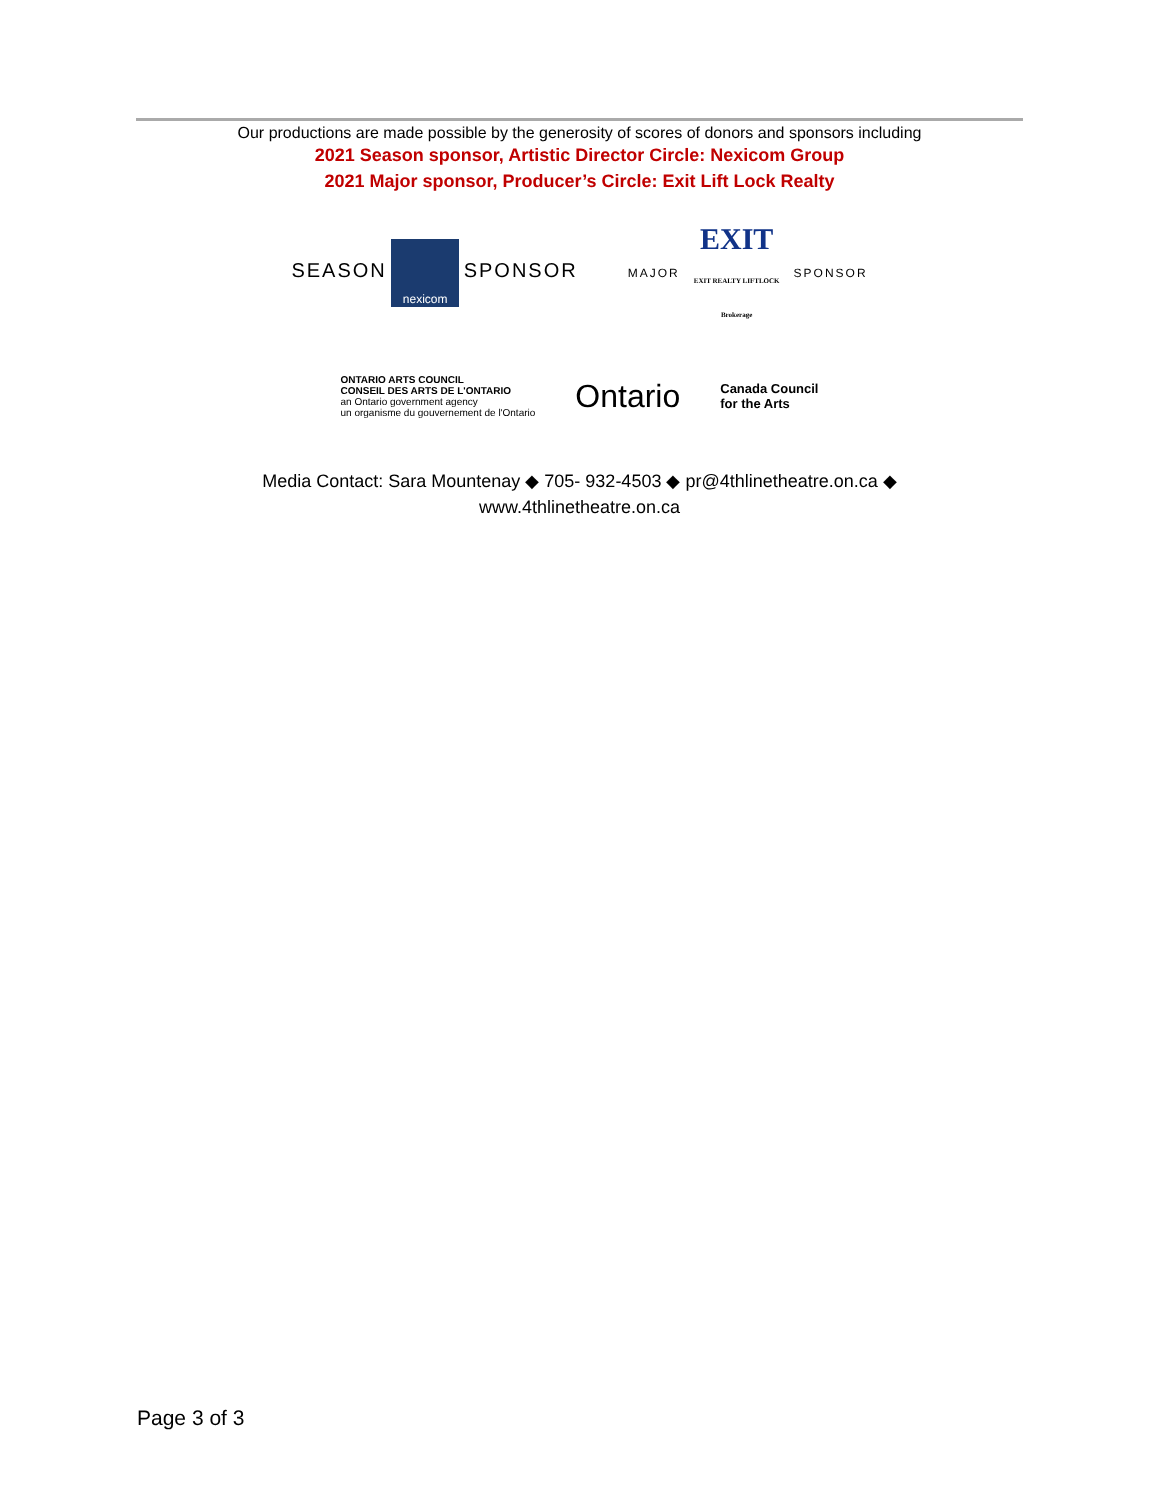Our productions are made possible by the generosity of scores of donors and sponsors including
2021 Season sponsor, Artistic Director Circle: Nexicom Group
2021 Major sponsor, Producer’s Circle: Exit Lift Lock Realty
SEASON nexicom SPONSOR
MAJOR EXIT
EXIT REALTY LIFTLOCK Brokerage SPONSOR
ONTARIO ARTS COUNCIL
CONSEIL DES ARTS DE L'ONTARIO
an Ontario government agency
un organisme du gouvernement de l'Ontario
Ontario
Canada Council
for the Arts
Media Contact: Sara Mountenay ◆ 705- 932-4503 ◆ pr@4thlinetheatre.on.ca ◆
www.4thlinetheatre.on.ca
Page 3 of 3